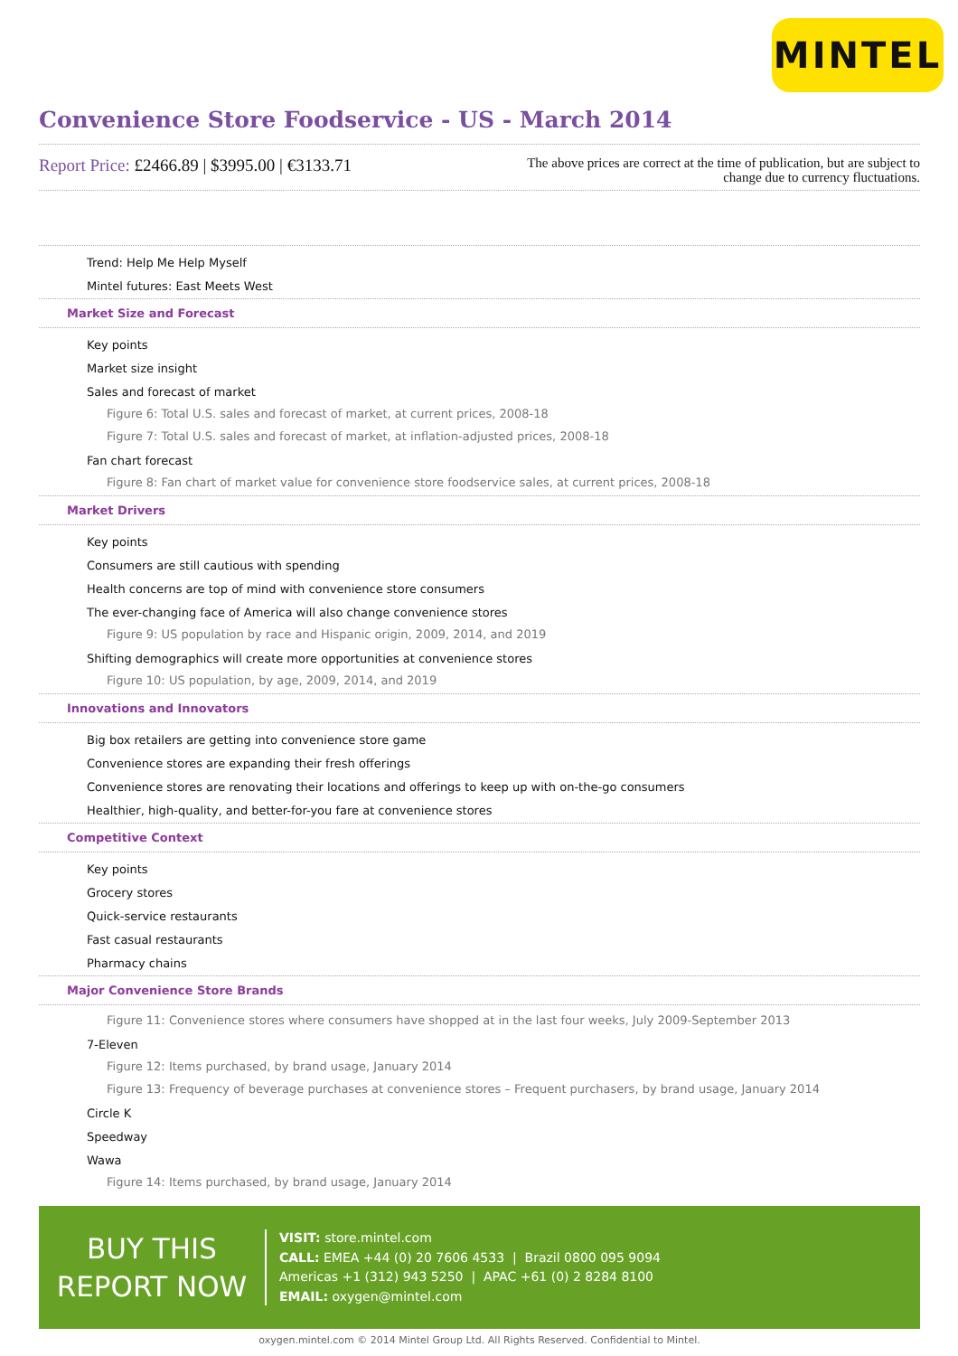MINTEL
Convenience Store Foodservice - US - March 2014
Report Price: £2466.89 | $3995.00 | €3133.71
The above prices are correct at the time of publication, but are subject to change due to currency fluctuations.
Trend: Help Me Help Myself
Mintel futures: East Meets West
Market Size and Forecast
Key points
Market size insight
Sales and forecast of market
Figure 6: Total U.S. sales and forecast of market, at current prices, 2008-18
Figure 7: Total U.S. sales and forecast of market, at inflation-adjusted prices, 2008-18
Fan chart forecast
Figure 8: Fan chart of market value for convenience store foodservice sales, at current prices, 2008-18
Market Drivers
Key points
Consumers are still cautious with spending
Health concerns are top of mind with convenience store consumers
The ever-changing face of America will also change convenience stores
Figure 9: US population by race and Hispanic origin, 2009, 2014, and 2019
Shifting demographics will create more opportunities at convenience stores
Figure 10: US population, by age, 2009, 2014, and 2019
Innovations and Innovators
Big box retailers are getting into convenience store game
Convenience stores are expanding their fresh offerings
Convenience stores are renovating their locations and offerings to keep up with on-the-go consumers
Healthier, high-quality, and better-for-you fare at convenience stores
Competitive Context
Key points
Grocery stores
Quick-service restaurants
Fast casual restaurants
Pharmacy chains
Major Convenience Store Brands
Figure 11: Convenience stores where consumers have shopped at in the last four weeks, July 2009-September 2013
7-Eleven
Figure 12: Items purchased, by brand usage, January 2014
Figure 13: Frequency of beverage purchases at convenience stores – Frequent purchasers, by brand usage, January 2014
Circle K
Speedway
Wawa
Figure 14: Items purchased, by brand usage, January 2014
BUY THIS
REPORT NOW
VISIT: store.mintel.com
CALL: EMEA +44 (0) 20 7606 4533 | Brazil 0800 095 9094
Americas +1 (312) 943 5250 | APAC +61 (0) 2 8284 8100
EMAIL: oxygen@mintel.com
oxygen.mintel.com © 2014 Mintel Group Ltd. All Rights Reserved. Confidential to Mintel.